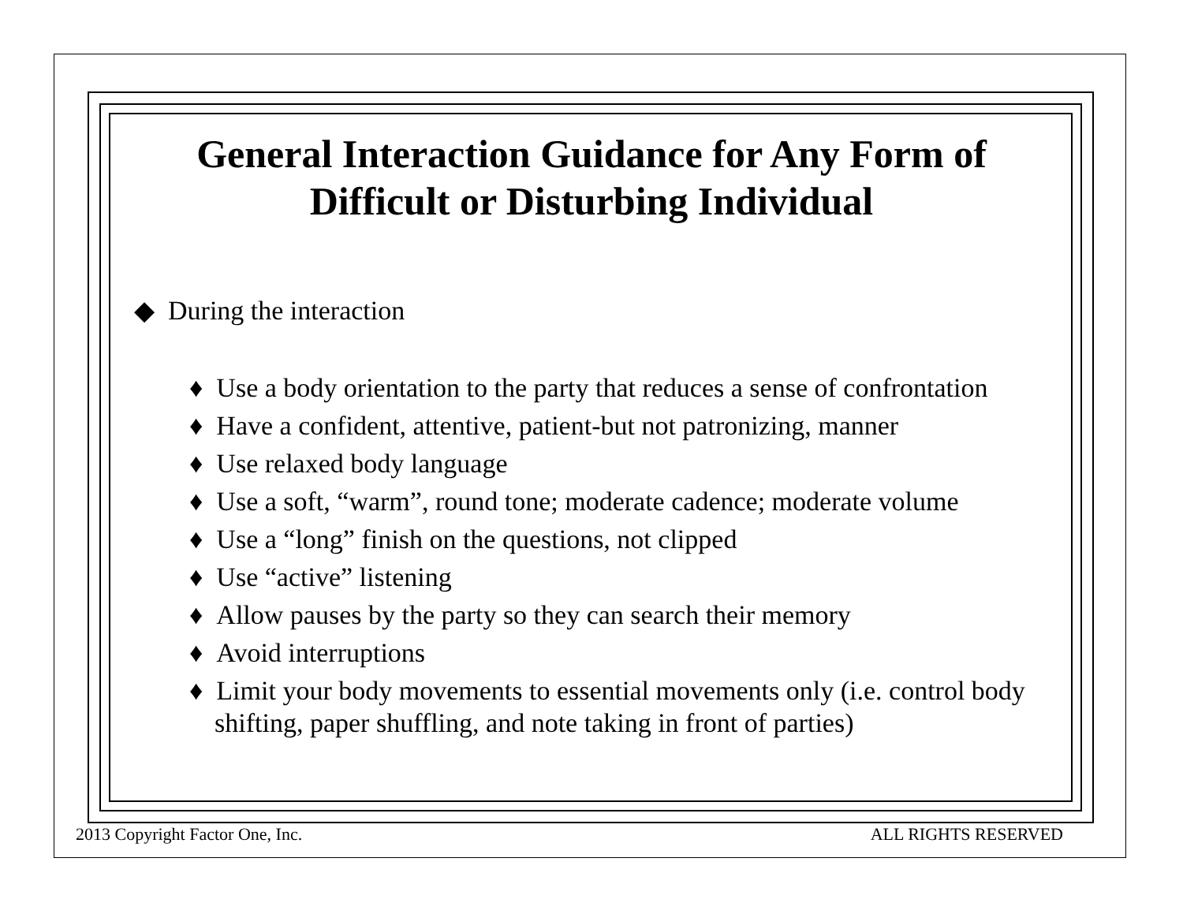General Interaction Guidance for Any Form of
Difficult or Disturbing Individual
◆ During the interaction
♦ Use a body orientation to the party that reduces a sense of confrontation
♦ Have a confident, attentive, patient-but not patronizing, manner
♦ Use relaxed body language
♦ Use a soft, “warm”, round tone; moderate cadence; moderate volume
♦ Use a “long” finish on the questions, not clipped
♦ Use “active” listening
♦ Allow pauses by the party so they can search their memory
♦ Avoid interruptions
♦ Limit your body movements to essential movements only (i.e. control body shifting, paper shuffling, and note taking in front of parties)
2013 Copyright Factor One, Inc.
ALL RIGHTS RESERVED